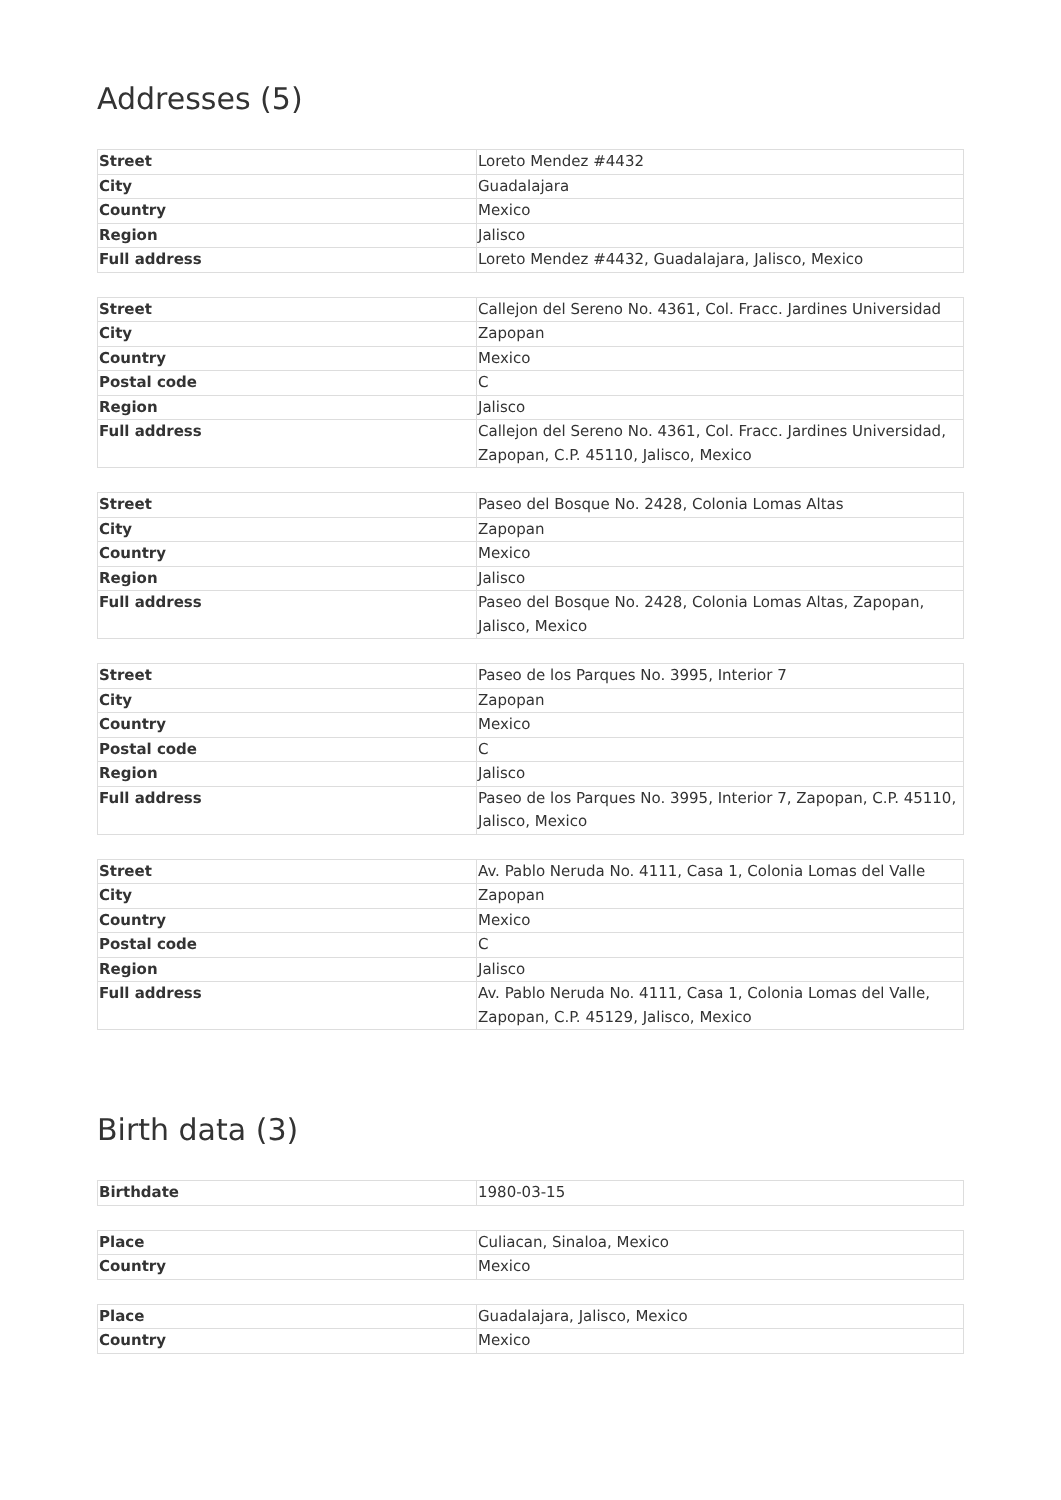Addresses (5)
| Street | Loreto Mendez #4432 |
| City | Guadalajara |
| Country | Mexico |
| Region | Jalisco |
| Full address | Loreto Mendez #4432, Guadalajara, Jalisco, Mexico |
| Street | Callejon del Sereno No. 4361, Col. Fracc. Jardines Universidad |
| City | Zapopan |
| Country | Mexico |
| Postal code | C |
| Region | Jalisco |
| Full address | Callejon del Sereno No. 4361, Col. Fracc. Jardines Universidad, Zapopan, C.P. 45110, Jalisco, Mexico |
| Street | Paseo del Bosque No. 2428, Colonia Lomas Altas |
| City | Zapopan |
| Country | Mexico |
| Region | Jalisco |
| Full address | Paseo del Bosque No. 2428, Colonia Lomas Altas, Zapopan, Jalisco, Mexico |
| Street | Paseo de los Parques No. 3995, Interior 7 |
| City | Zapopan |
| Country | Mexico |
| Postal code | C |
| Region | Jalisco |
| Full address | Paseo de los Parques No. 3995, Interior 7, Zapopan, C.P. 45110, Jalisco, Mexico |
| Street | Av. Pablo Neruda No. 4111, Casa 1, Colonia Lomas del Valle |
| City | Zapopan |
| Country | Mexico |
| Postal code | C |
| Region | Jalisco |
| Full address | Av. Pablo Neruda No. 4111, Casa 1, Colonia Lomas del Valle, Zapopan, C.P. 45129, Jalisco, Mexico |
Birth data (3)
| Birthdate | 1980-03-15 |
| Place | Culiacan, Sinaloa, Mexico |
| Country | Mexico |
| Place | Guadalajara, Jalisco, Mexico |
| Country | Mexico |